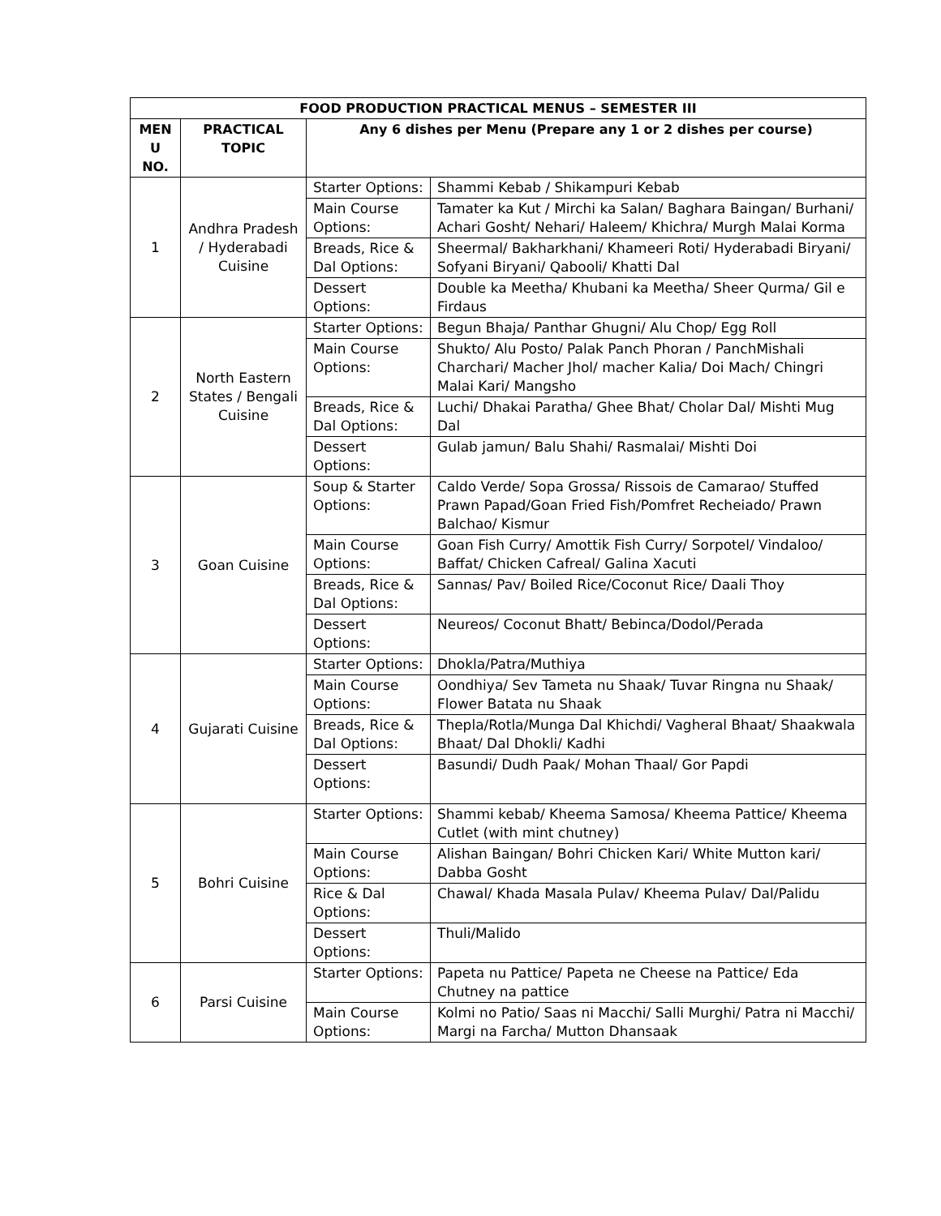| FOOD PRODUCTION PRACTICAL MENUS – SEMESTER III | | | |
| --- | --- | --- | --- |
| MEN U NO. | PRACTICAL TOPIC | Any 6 dishes per Menu (Prepare any 1 or 2 dishes per course) | |
| 1 | Andhra Pradesh / Hyderabadi Cuisine | Starter Options: | Shammi Kebab / Shikampuri Kebab |
| | | Main Course Options: | Tamater ka Kut / Mirchi ka Salan/ Baghara Baingan/ Burhani/ Achari Gosht/ Nehari/ Haleem/ Khichra/ Murgh Malai Korma |
| | | Breads, Rice & Dal Options: | Sheermal/ Bakharkhani/ Khameeri Roti/ Hyderabadi Biryani/ Sofyani Biryani/ Qabooli/ Khatti Dal |
| | | Dessert Options: | Double ka Meetha/ Khubani ka Meetha/ Sheer Qurma/ Gil e Firdaus |
| 2 | North Eastern States / Bengali Cuisine | Starter Options: | Begun Bhaja/ Panthar Ghugni/ Alu Chop/ Egg Roll |
| | | Main Course Options: | Shukto/ Alu Posto/ Palak Panch Phoran / PanchMishali Charchari/ Macher Jhol/ macher Kalia/ Doi Mach/ Chingri Malai Kari/ Mangsho |
| | | Breads, Rice & Dal Options: | Luchi/ Dhakai Paratha/ Ghee Bhat/ Cholar Dal/ Mishti Mug Dal |
| | | Dessert Options: | Gulab jamun/ Balu Shahi/ Rasmalai/ Mishti Doi |
| 3 | Goan Cuisine | Soup & Starter Options: | Caldo Verde/ Sopa Grossa/ Rissois de Camarao/ Stuffed Prawn Papad/Goan Fried Fish/Pomfret Recheiado/ Prawn Balchao/ Kismur |
| | | Main Course Options: | Goan Fish Curry/ Amottik Fish Curry/ Sorpotel/ Vindaloo/ Baffat/ Chicken Cafreal/ Galina Xacuti |
| | | Breads, Rice & Dal Options: | Sannas/ Pav/ Boiled Rice/Coconut Rice/ Daali Thoy |
| | | Dessert Options: | Neureos/ Coconut Bhatt/ Bebinca/Dodol/Perada |
| 4 | Gujarati Cuisine | Starter Options: | Dhokla/Patra/Muthiya |
| | | Main Course Options: | Oondhiya/ Sev Tameta nu Shaak/ Tuvar Ringna nu Shaak/ Flower Batata nu Shaak |
| | | Breads, Rice & Dal Options: | Thepla/Rotla/Munga Dal Khichdi/ Vagheral Bhaat/ Shaakwala Bhaat/ Dal Dhokli/ Kadhi |
| | | Dessert Options: | Basundi/ Dudh Paak/ Mohan Thaal/ Gor Papdi |
| 5 | Bohri Cuisine | Starter Options: | Shammi kebab/ Kheema Samosa/ Kheema Pattice/ Kheema Cutlet (with mint chutney) |
| | | Main Course Options: | Alishan Baingan/ Bohri Chicken Kari/ White Mutton kari/ Dabba Gosht |
| | | Rice & Dal Options: | Chawal/ Khada Masala Pulav/ Kheema Pulav/ Dal/Palidu |
| | | Dessert Options: | Thuli/Malido |
| 6 | Parsi Cuisine | Starter Options: | Papeta nu Pattice/ Papeta ne Cheese na Pattice/ Eda Chutney na pattice |
| | | Main Course Options: | Kolmi no Patio/ Saas ni Macchi/ Salli Murghi/ Patra ni Macchi/ Margi na Farcha/ Mutton Dhansaak |